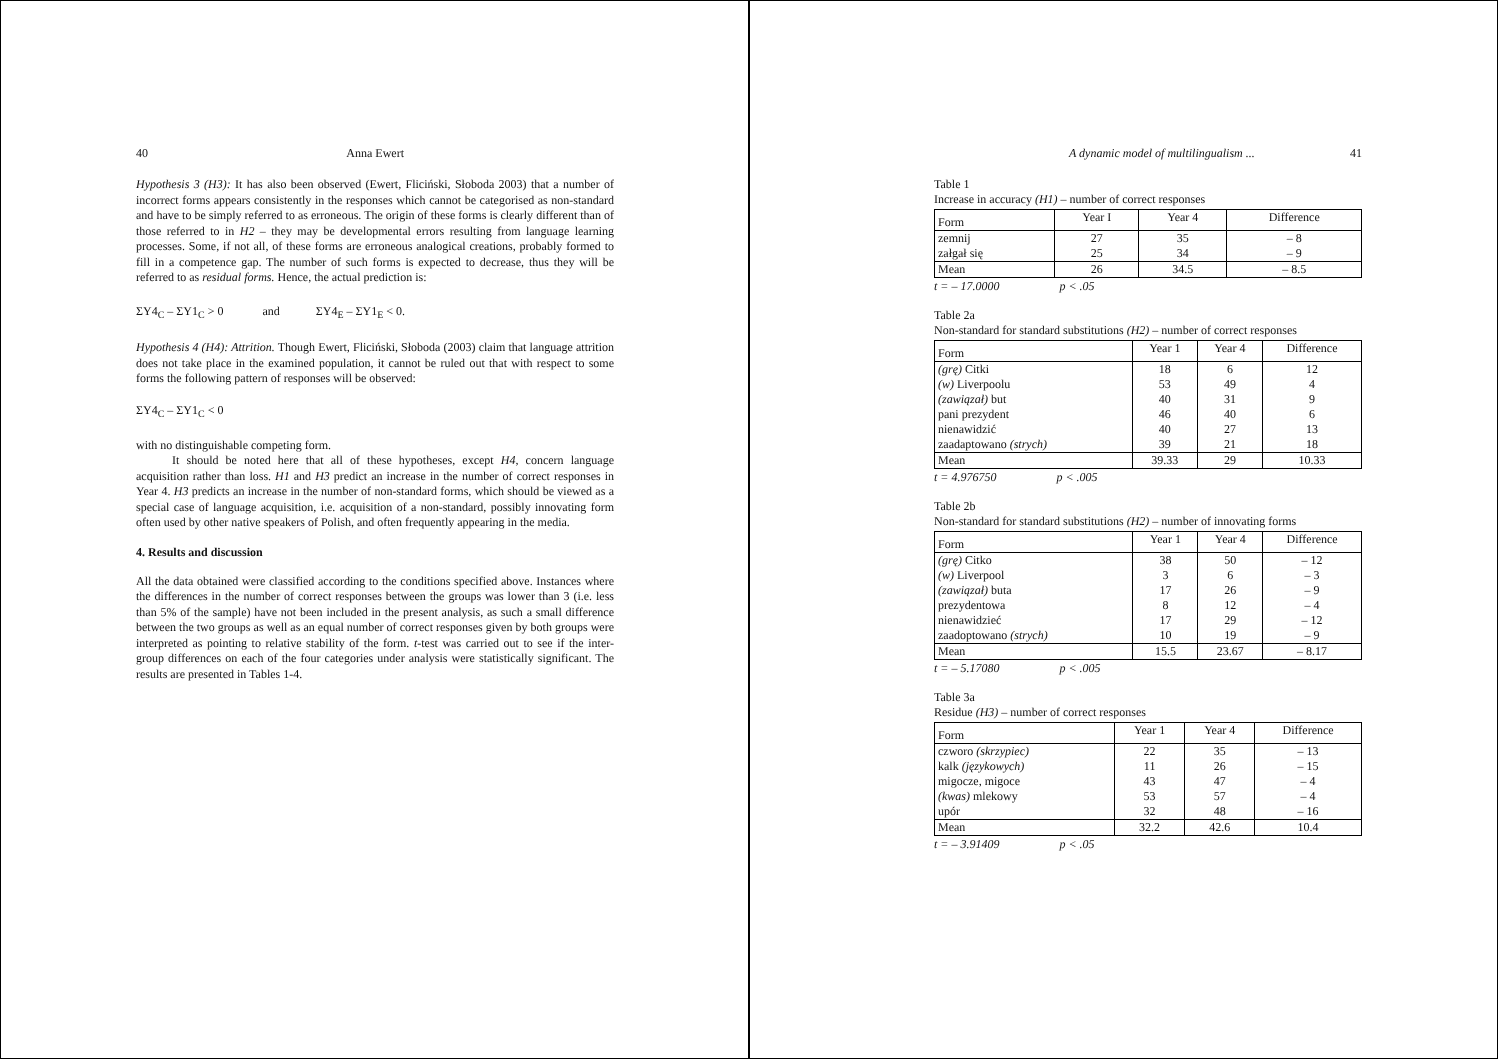40 Anna Ewert
Hypothesis 3 (H3): It has also been observed (Ewert, Fliciński, Słoboda 2003) that a number of incorrect forms appears consistently in the responses which cannot be categorised as non-standard and have to be simply referred to as erroneous. The origin of these forms is clearly different than of those referred to in H2 – they may be developmental errors resulting from language learning processes. Some, if not all, of these forms are erroneous analogical creations, probably formed to fill in a competence gap. The number of such forms is expected to decrease, thus they will be referred to as residual forms. Hence, the actual prediction is:
ΣY4<sub>C</sub> – ΣY1<sub>C</sub> > 0 and ΣY4<sub>E</sub> – ΣY1<sub>E</sub> < 0.
Hypothesis 4 (H4): Attrition. Though Ewert, Fliciński, Słoboda (2003) claim that language attrition does not take place in the examined population, it cannot be ruled out that with respect to some forms the following pattern of responses will be observed:
ΣY4<sub>C</sub> – ΣY1<sub>C</sub> < 0
with no distinguishable competing form.
It should be noted here that all of these hypotheses, except H4, concern language acquisition rather than loss. H1 and H3 predict an increase in the number of correct responses in Year 4. H3 predicts an increase in the number of non-standard forms, which should be viewed as a special case of language acquisition, i.e. acquisition of a non-standard, possibly innovating form often used by other native speakers of Polish, and often frequently appearing in the media.
4. Results and discussion
All the data obtained were classified according to the conditions specified above. Instances where the differences in the number of correct responses between the groups was lower than 3 (i.e. less than 5% of the sample) have not been included in the present analysis, as such a small difference between the two groups as well as an equal number of correct responses given by both groups were interpreted as pointing to relative stability of the form. t-test was carried out to see if the inter-group differences on each of the four categories under analysis were statistically significant. The results are presented in Tables 1-4.
A dynamic model of multilingualism ... 41
Table 1
Increase in accuracy (H1) – number of correct responses
| Form | Year I | Year 4 | Difference |
| --- | --- | --- | --- |
| zemnij | 27 | 35 | – 8 |
| załgał się | 25 | 34 | – 9 |
| Mean | 26 | 34.5 | – 8.5 |
t = – 17.0000 p < .05
Table 2a
Non-standard for standard substitutions (H2) – number of correct responses
| Form | Year 1 | Year 4 | Difference |
| --- | --- | --- | --- |
| (grę) Citki | 18 | 6 | 12 |
| (w) Liverpoolu | 53 | 49 | 4 |
| (zawiązał) but | 40 | 31 | 9 |
| pani prezydent | 46 | 40 | 6 |
| nienawidzić | 40 | 27 | 13 |
| zaadaptowano (strych) | 39 | 21 | 18 |
| Mean | 39.33 | 29 | 10.33 |
t = 4.976750 p < .005
Table 2b
Non-standard for standard substitutions (H2) – number of innovating forms
| Form | Year 1 | Year 4 | Difference |
| --- | --- | --- | --- |
| (grę) Citko | 38 | 50 | – 12 |
| (w) Liverpool | 3 | 6 | – 3 |
| (zawiązał) buta | 17 | 26 | – 9 |
| prezydentowa | 8 | 12 | – 4 |
| nienawidzieć | 17 | 29 | – 12 |
| zaadoptowano (strych) | 10 | 19 | – 9 |
| Mean | 15.5 | 23.67 | – 8.17 |
t = – 5.17080 p < .005
Table 3a
Residue (H3) – number of correct responses
| Form | Year 1 | Year 4 | Difference |
| --- | --- | --- | --- |
| czworo (skrzypiec) | 22 | 35 | – 13 |
| kalk (językowych) | 11 | 26 | – 15 |
| migocze, migoce | 43 | 47 | – 4 |
| (kwas) mlekowy | 53 | 57 | – 4 |
| upór | 32 | 48 | – 16 |
| Mean | 32.2 | 42.6 | 10.4 |
t = – 3.91409 p < .05